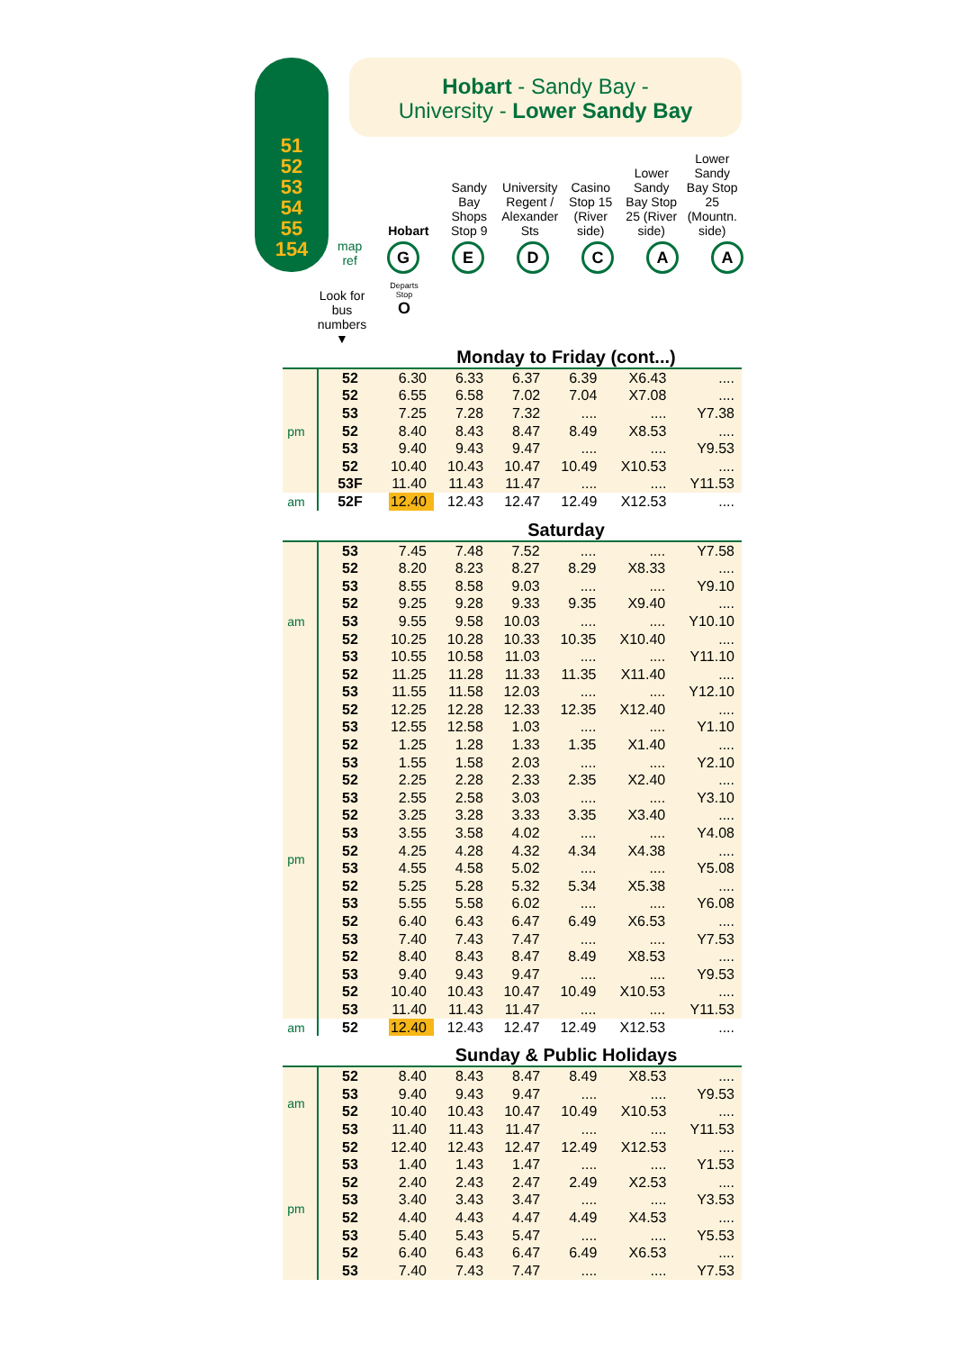51
52
53
54
55
154
Hobart - Sandy Bay -
University - Lower Sandy Bay
Hobart Sandy Bay Shops Stop 9
University Regent / Alexander Sts
Casino Stop 15 (River side)
Lower Sandy Bay Stop 25 (River side)
Lower Sandy Bay Stop 25 (Mountn. side)
map
ref
GEDCAA
Look for bus numbers ▼
Departs Stop
O
Monday to Friday (cont...)
| pm | 52 | 6.30 | 6.33 | 6.37 | 6.39 | X6.43 | .... |
| | 52 | 6.55 | 6.58 | 7.02 | 7.04 | X7.08 | .... |
| | 53 | 7.25 | 7.28 | 7.32 | .... | .... | Y7.38 |
| | 52 | 8.40 | 8.43 | 8.47 | 8.49 | X8.53 | .... |
| | 53 | 9.40 | 9.43 | 9.47 | .... | .... | Y9.53 |
| | 52 | 10.40 | 10.43 | 10.47 | 10.49 | X10.53 | .... |
| | 53F | 11.40 | 11.43 | 11.47 | .... | .... | Y11.53 |
| am | 52F | 12.40 | 12.43 | 12.47 | 12.49 | X12.53 | .... |
Saturday
| am | 53 | 7.45 | 7.48 | 7.52 | .... | .... | Y7.58 |
| | 52 | 8.20 | 8.23 | 8.27 | 8.29 | X8.33 | .... |
| | 53 | 8.55 | 8.58 | 9.03 | .... | .... | Y9.10 |
| | 52 | 9.25 | 9.28 | 9.33 | 9.35 | X9.40 | .... |
| | 53 | 9.55 | 9.58 | 10.03 | .... | .... | Y10.10 |
| | 52 | 10.25 | 10.28 | 10.33 | 10.35 | X10.40 | .... |
| | 53 | 10.55 | 10.58 | 11.03 | .... | .... | Y11.10 |
| | 52 | 11.25 | 11.28 | 11.33 | 11.35 | X11.40 | .... |
| | 53 | 11.55 | 11.58 | 12.03 | .... | .... | Y12.10 |
| pm | 52 | 12.25 | 12.28 | 12.33 | 12.35 | X12.40 | .... |
| | 53 | 12.55 | 12.58 | 1.03 | .... | .... | Y1.10 |
| | 52 | 1.25 | 1.28 | 1.33 | 1.35 | X1.40 | .... |
| | 53 | 1.55 | 1.58 | 2.03 | .... | .... | Y2.10 |
| | 52 | 2.25 | 2.28 | 2.33 | 2.35 | X2.40 | .... |
| | 53 | 2.55 | 2.58 | 3.03 | .... | .... | Y3.10 |
| | 52 | 3.25 | 3.28 | 3.33 | 3.35 | X3.40 | .... |
| | 53 | 3.55 | 3.58 | 4.02 | .... | .... | Y4.08 |
| | 52 | 4.25 | 4.28 | 4.32 | 4.34 | X4.38 | .... |
| | 53 | 4.55 | 4.58 | 5.02 | .... | .... | Y5.08 |
| | 52 | 5.25 | 5.28 | 5.32 | 5.34 | X5.38 | .... |
| | 53 | 5.55 | 5.58 | 6.02 | .... | .... | Y6.08 |
| | 52 | 6.40 | 6.43 | 6.47 | 6.49 | X6.53 | .... |
| | 53 | 7.40 | 7.43 | 7.47 | .... | .... | Y7.53 |
| | 52 | 8.40 | 8.43 | 8.47 | 8.49 | X8.53 | .... |
| | 53 | 9.40 | 9.43 | 9.47 | .... | .... | Y9.53 |
| | 52 | 10.40 | 10.43 | 10.47 | 10.49 | X10.53 | .... |
| | 53 | 11.40 | 11.43 | 11.47 | .... | .... | Y11.53 |
| am | 52 | 12.40 | 12.43 | 12.47 | 12.49 | X12.53 | .... |
Sunday & Public Holidays
| am | 52 | 8.40 | 8.43 | 8.47 | 8.49 | X8.53 | .... |
| | 53 | 9.40 | 9.43 | 9.47 | .... | .... | Y9.53 |
| | 52 | 10.40 | 10.43 | 10.47 | 10.49 | X10.53 | .... |
| | 53 | 11.40 | 11.43 | 11.47 | .... | .... | Y11.53 |
| pm | 52 | 12.40 | 12.43 | 12.47 | 12.49 | X12.53 | .... |
| | 53 | 1.40 | 1.43 | 1.47 | .... | .... | Y1.53 |
| | 52 | 2.40 | 2.43 | 2.47 | 2.49 | X2.53 | .... |
| | 53 | 3.40 | 3.43 | 3.47 | .... | .... | Y3.53 |
| | 52 | 4.40 | 4.43 | 4.47 | 4.49 | X4.53 | .... |
| | 53 | 5.40 | 5.43 | 5.47 | .... | .... | Y5.53 |
| | 52 | 6.40 | 6.43 | 6.47 | 6.49 | X6.53 | .... |
| | 53 | 7.40 | 7.43 | 7.47 | .... | .... | Y7.53 |